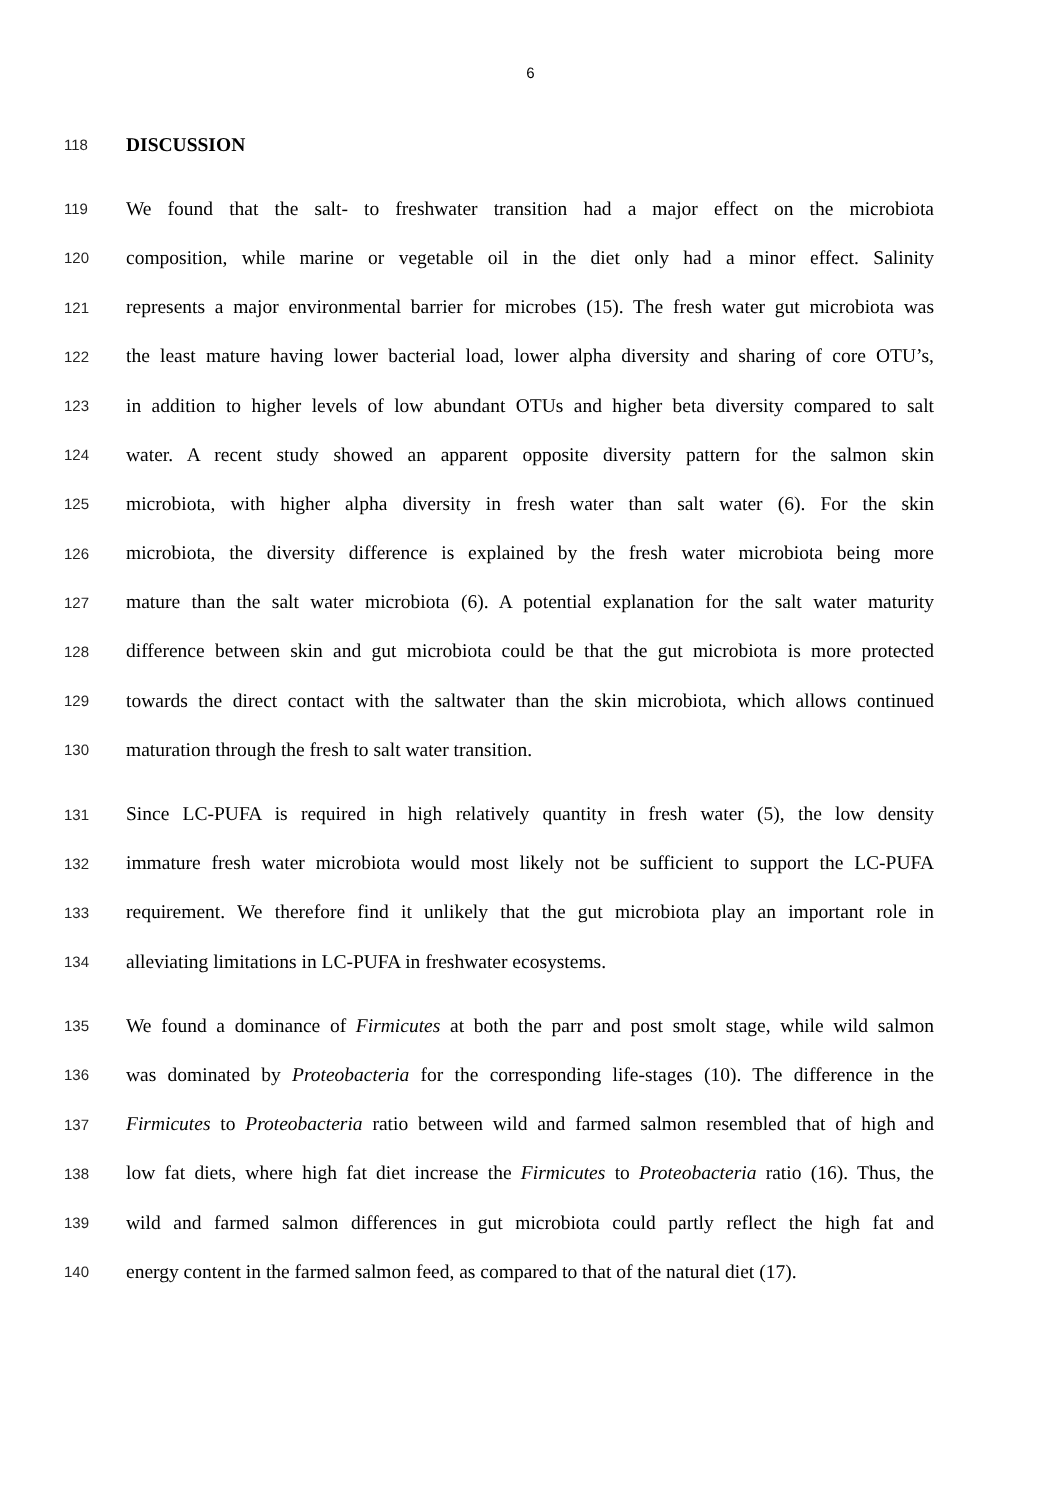6
118 DISCUSSION
119 We found that the salt- to freshwater transition had a major effect on the microbiota
120 composition, while marine or vegetable oil in the diet only had a minor effect. Salinity
121 represents a major environmental barrier for microbes (15). The fresh water gut microbiota was
122 the least mature having lower bacterial load, lower alpha diversity and sharing of core OTU’s,
123 in addition to higher levels of low abundant OTUs and higher beta diversity compared to salt
124 water. A recent study showed an apparent opposite diversity pattern for the salmon skin
125 microbiota, with higher alpha diversity in fresh water than salt water (6). For the skin
126 microbiota, the diversity difference is explained by the fresh water microbiota being more
127 mature than the salt water microbiota (6). A potential explanation for the salt water maturity
128 difference between skin and gut microbiota could be that the gut microbiota is more protected
129 towards the direct contact with the saltwater than the skin microbiota, which allows continued
130 maturation through the fresh to salt water transition.
131 Since LC-PUFA is required in high relatively quantity in fresh water (5), the low density
132 immature fresh water microbiota would most likely not be sufficient to support the LC-PUFA
133 requirement. We therefore find it unlikely that the gut microbiota play an important role in
134 alleviating limitations in LC-PUFA in freshwater ecosystems.
135 We found a dominance of Firmicutes at both the parr and post smolt stage, while wild salmon
136 was dominated by Proteobacteria for the corresponding life-stages (10). The difference in the
137 Firmicutes to Proteobacteria ratio between wild and farmed salmon resembled that of high and
138 low fat diets, where high fat diet increase the Firmicutes to Proteobacteria ratio (16). Thus, the
139 wild and farmed salmon differences in gut microbiota could partly reflect the high fat and
140 energy content in the farmed salmon feed, as compared to that of the natural diet (17).